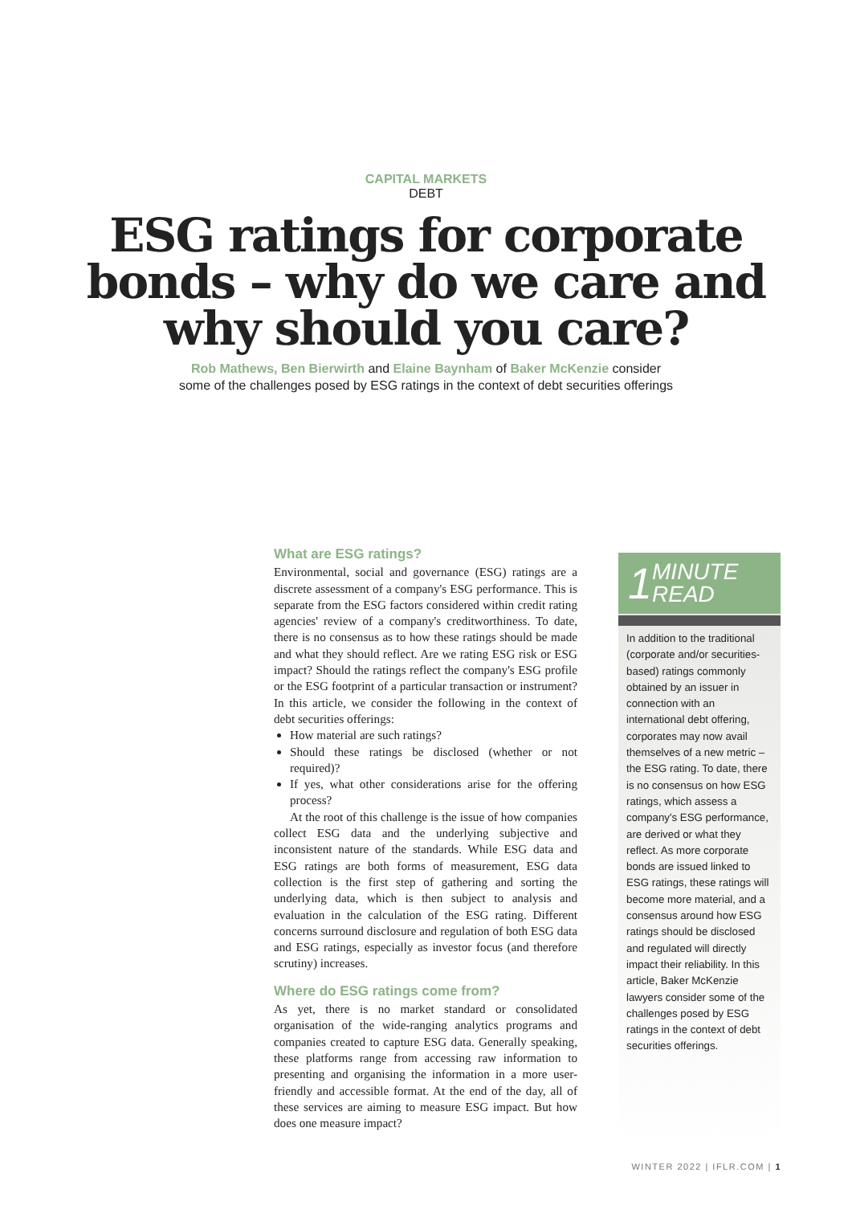CAPITAL MARKETS
DEBT
ESG ratings for corporate bonds – why do we care and why should you care?
Rob Mathews, Ben Bierwirth and Elaine Baynham of Baker McKenzie consider some of the challenges posed by ESG ratings in the context of debt securities offerings
What are ESG ratings?
Environmental, social and governance (ESG) ratings are a discrete assessment of a company's ESG performance. This is separate from the ESG factors considered within credit rating agencies' review of a company's creditworthiness. To date, there is no consensus as to how these ratings should be made and what they should reflect. Are we rating ESG risk or ESG impact? Should the ratings reflect the company's ESG profile or the ESG footprint of a particular transaction or instrument? In this article, we consider the following in the context of debt securities offerings:
How material are such ratings?
Should these ratings be disclosed (whether or not required)?
If yes, what other considerations arise for the offering process?
At the root of this challenge is the issue of how companies collect ESG data and the underlying subjective and inconsistent nature of the standards. While ESG data and ESG ratings are both forms of measurement, ESG data collection is the first step of gathering and sorting the underlying data, which is then subject to analysis and evaluation in the calculation of the ESG rating. Different concerns surround disclosure and regulation of both ESG data and ESG ratings, especially as investor focus (and therefore scrutiny) increases.
Where do ESG ratings come from?
As yet, there is no market standard or consolidated organisation of the wide-ranging analytics programs and companies created to capture ESG data. Generally speaking, these platforms range from accessing raw information to presenting and organising the information in a more user-friendly and accessible format. At the end of the day, all of these services are aiming to measure ESG impact. But how does one measure impact?
1 MINUTE
READ
In addition to the traditional (corporate and/or securities-based) ratings commonly obtained by an issuer in connection with an international debt offering, corporates may now avail themselves of a new metric – the ESG rating. To date, there is no consensus on how ESG ratings, which assess a company's ESG performance, are derived or what they reflect. As more corporate bonds are issued linked to ESG ratings, these ratings will become more material, and a consensus around how ESG ratings should be disclosed and regulated will directly impact their reliability. In this article, Baker McKenzie lawyers consider some of the challenges posed by ESG ratings in the context of debt securities offerings.
WINTER 2022 | IFLR.COM | 1